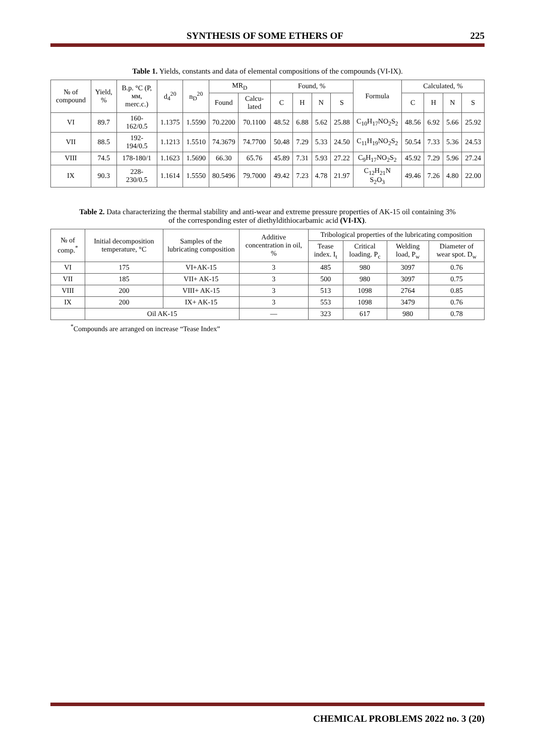SYNTHESIS OF SOME ETHERS OF 225
Table 1. Yields, constants and data of elemental compositions of the compounds (VI-IX).
| № of compound | Yield, % | B.p. °C (P, мм, merc.c.) | d<sub>4</sub><sup>20</sup> | n<sub>D</sub><sup>20</sup> | MR<sub>D</sub> | | Found, % | | | | Formula | Calculated, % | | | |
| --- | --- | --- | --- | --- | --- | --- | --- | --- | --- | --- | --- | --- | --- | --- | --- |
| | | | | | Found | Calcu-lated | C | H | N | S | | C | H | N | S |
| VI | 89.7 | 160-162/0.5 | 1.1375 | 1.5590 | 70.2200 | 70.1100 | 48.52 | 6.88 | 5.62 | 25.88 | C<sub>10</sub>H<sub>17</sub>NO<sub>2</sub>S<sub>2</sub> | 48.56 | 6.92 | 5.66 | 25.92 |
| VII | 88.5 | 192-194/0.5 | 1.1213 | 1.5510 | 74.3679 | 74.7700 | 50.48 | 7.29 | 5.33 | 24.50 | C<sub>11</sub>H<sub>19</sub>NO<sub>2</sub>S<sub>2</sub> | 50.54 | 7.33 | 5.36 | 24.53 |
| VIII | 74.5 | 178-180/1 | 1.1623 | 1.5690 | 66.30 | 65.76 | 45.89 | 7.31 | 5.93 | 27.22 | C<sub>9</sub>H<sub>17</sub>NO<sub>2</sub>S<sub>2</sub> | 45.92 | 7.29 | 5.96 | 27.24 |
| IX | 90.3 | 228-230/0.5 | 1.1614 | 1.5550 | 80.5496 | 79.7000 | 49.42 | 7.23 | 4.78 | 21.97 | C<sub>12</sub>H<sub>21</sub>N S<sub>2</sub>O<sub>3</sub> | 49.46 | 7.26 | 4.80 | 22.00 |
Table 2. Data characterizing the thermal stability and anti-wear and extreme pressure properties of AK-15 oil containing 3%
of the corresponding ester of diethyldithiocarbamic acid (VI-IX).
| № of comp.<sup>*</sup> | Initial decomposition temperature, °C | Samples of the lubricating composition | Additive concentration in oil, % | Tribological properties of the lubricating composition | | | |
| --- | --- | --- | --- | --- | --- | --- | --- |
| | | | | Tease index. I<sub>t</sub> | Critical loading. P<sub>c</sub> | Welding load, P<sub>w</sub> | Diameter of wear spot. D<sub>w</sub> |
| VI | 175 | VI+AK-15 | 3 | 485 | 980 | 3097 | 0.76 |
| VII | 185 | VII+ AK-15 | 3 | 500 | 980 | 3097 | 0.75 |
| VIII | 200 | VIII+ AK-15 | 3 | 513 | 1098 | 2764 | 0.85 |
| IX | 200 | IX+ AK-15 | 3 | 553 | 1098 | 3479 | 0.76 |
| | Oil AK-15 | | — | 323 | 617 | 980 | 0.78 |
<sup>*</sup> Compounds are arranged on increase “Tease Index”
CHEMICAL PROBLEMS 2022 no. 3 (20)